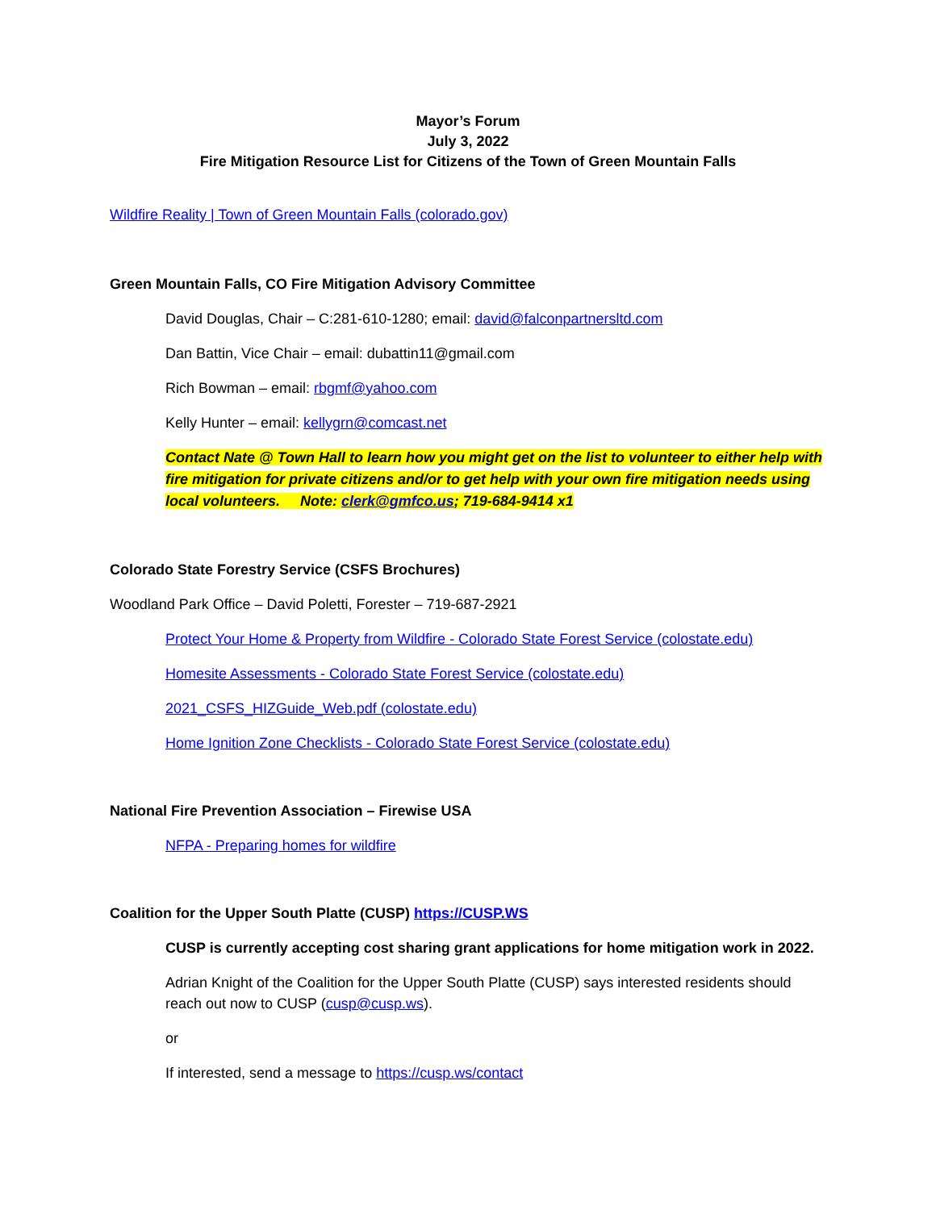Mayor’s Forum
July 3, 2022
Fire Mitigation Resource List for Citizens of the Town of Green Mountain Falls
Wildfire Reality | Town of Green Mountain Falls (colorado.gov)
Green Mountain Falls, CO Fire Mitigation Advisory Committee
David Douglas, Chair – C:281-610-1280; email: david@falconpartnersltd.com
Dan Battin, Vice Chair – email: dubattin11@gmail.com
Rich Bowman – email: rbgmf@yahoo.com
Kelly Hunter – email: kellygrn@comcast.net
Contact Nate @ Town Hall to learn how you might get on the list to volunteer to either help with fire mitigation for private citizens and/or to get help with your own fire mitigation needs using local volunteers. Note: clerk@gmfco.us; 719-684-9414 x1
Colorado State Forestry Service (CSFS Brochures)
Woodland Park Office – David Poletti, Forester – 719-687-2921
Protect Your Home & Property from Wildfire - Colorado State Forest Service (colostate.edu)
Homesite Assessments - Colorado State Forest Service (colostate.edu)
2021_CSFS_HIZGuide_Web.pdf (colostate.edu)
Home Ignition Zone Checklists - Colorado State Forest Service (colostate.edu)
National Fire Prevention Association – Firewise USA
NFPA - Preparing homes for wildfire
Coalition for the Upper South Platte (CUSP) https://CUSP.WS
CUSP is currently accepting cost sharing grant applications for home mitigation work in 2022.
Adrian Knight of the Coalition for the Upper South Platte (CUSP) says interested residents should reach out now to CUSP (cusp@cusp.ws).
or
If interested, send a message to https://cusp.ws/contact